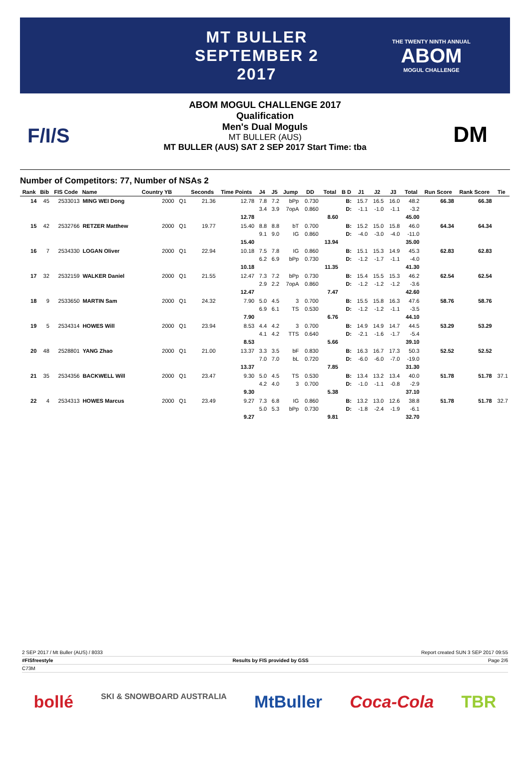MT BULLER
SEPTEMBER 2
2017
THE TWENTY NINTH ANNUAL
ABOM
MOGUL CHALLENGE
F/I/S DM
ABOM MOGUL CHALLENGE 2017
Qualification
Men's Dual Moguls
MT BULLER (AUS)
MT BULLER (AUS) SAT 2 SEP 2017 Start Time: tba
Number of Competitors: 77, Number of NSAs 2
| Rank | Bib | FIS Code | Name | Country YB | | Seconds | Time Points | J4 | J5 | Jump | DD | Total | B D | J1 | J2 | J3 | Total | Run Score | Rank Score | Tie |
| --- | --- | --- | --- | --- | --- | --- | --- | --- | --- | --- | --- | --- | --- | --- | --- | --- | --- | --- | --- | --- |
| 14 | 45 | 2533013 | MING WEI Dong | 2000 | Q1 | 21.36 | 12.78 12.78 | 7.8 3.4 | 7.2 3.9 | bPp 7opA | 0.730 0.860 | 8.60 | B: D: | 15.7 -1.1 | 16.5 -1.0 | 16.0 -1.1 | 48.2 -3.2 45.00 | 66.38 | 66.38 | |
| 15 | 42 | 2532766 | RETZER Matthew | 2000 | Q1 | 19.77 | 15.40 15.40 | 8.8 9.1 | 8.8 9.0 | bT IG | 0.700 0.860 | 13.94 | B: D: | 15.2 -4.0 | 15.0 -3.0 | 15.8 -4.0 | 46.0 -11.0 35.00 | 64.34 | 64.34 | |
| 16 | 7 | 2534330 | LOGAN Oliver | 2000 | Q1 | 22.94 | 10.18 10.18 | 7.5 6.2 | 7.8 6.9 | IG bPp | 0.860 0.730 | 11.35 | B: D: | 15.1 -1.2 | 15.3 -1.7 | 14.9 -1.1 | 45.3 -4.0 41.30 | 62.83 | 62.83 | |
| 17 | 32 | 2532159 | WALKER Daniel | 2000 | Q1 | 21.55 | 12.47 12.47 | 7.3 2.9 | 7.2 2.2 | bPp 7opA | 0.730 0.860 | 7.47 | B: D: | 15.4 -1.2 | 15.5 -1.2 | 15.3 -1.2 | 46.2 -3.6 42.60 | 62.54 | 62.54 | |
| 18 | 9 | 2533650 | MARTIN Sam | 2000 | Q1 | 24.32 | 7.90 7.90 | 5.0 6.9 | 4.5 6.1 | 3 TS | 0.700 0.530 | 6.76 | B: D: | 15.5 -1.2 | 15.8 -1.2 | 16.3 -1.1 | 47.6 -3.5 44.10 | 58.76 | 58.76 | |
| 19 | 5 | 2534314 | HOWES Will | 2000 | Q1 | 23.94 | 8.53 8.53 | 4.4 4.1 | 4.2 4.2 | 3 TTS | 0.700 0.640 | 5.66 | B: D: | 14.9 -2.1 | 14.9 -1.6 | 14.7 -1.7 | 44.5 -5.4 39.10 | 53.29 | 53.29 | |
| 20 | 48 | 2528801 | YANG Zhao | 2000 | Q1 | 21.00 | 13.37 13.37 | 3.3 7.0 | 3.5 7.0 | bF bL | 0.830 0.720 | 7.85 | B: D: | 16.3 -6.0 | 16.7 -6.0 | 17.3 -7.0 | 50.3 -19.0 31.30 | 52.52 | 52.52 | |
| 21 | 35 | 2534356 | BACKWELL Will | 2000 | Q1 | 23.47 | 9.30 9.30 | 5.0 4.2 | 4.5 4.0 | TS 3 | 0.530 0.700 | 5.38 | B: D: | 13.4 -1.0 | 13.2 -1.1 | 13.4 -0.8 | 40.0 -2.9 37.10 | 51.78 | 51.78 | 37.1 |
| 22 | 4 | 2534313 | HOWES Marcus | 2000 | Q1 | 23.49 | 9.27 9.27 | 7.3 5.0 | 6.8 5.3 | IG bPp | 0.860 0.730 | 9.81 | B: D: | 13.2 -1.8 | 13.0 -2.4 | 12.6 -1.9 | 38.8 -6.1 32.70 | 51.78 | 51.78 | 32.7 |
2 SEP 2017 / Mt Buller (AUS) / 8033 Report created SUN 3 SEP 2017 09:55
#FISfreestyle Results by FIS provided by GSS Page 2/6
C73M
bollé SKI & SNOWBOARD AUSTRALIA MtBuller Coca-Cola TBR